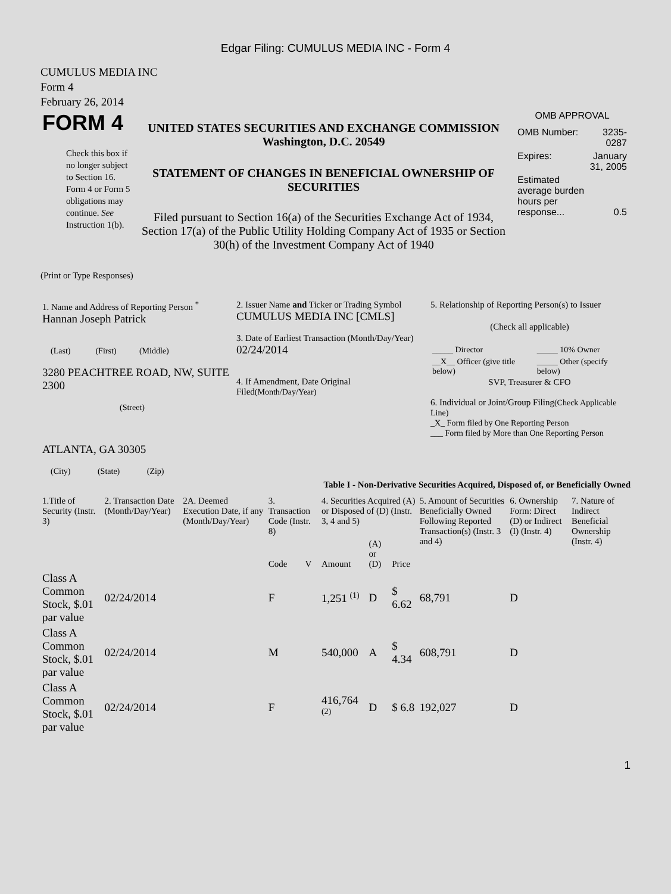Edgar Filing: CUMULUS MEDIA INC - Form 4
CUMULUS MEDIA INC
Form 4
February 26, 2014
| FORM 4 Check this box if no longer subject to Section 16. Form 4 or Form 5 obligations may continue. See Instruction 1(b). | UNITED STATES SECURITIES AND EXCHANGE COMMISSION Washington, D.C. 20549 STATEMENT OF CHANGES IN BENEFICIAL OWNERSHIP OF SECURITIES Filed pursuant to Section 16(a) of the Securities Exchange Act of 1934, Section 17(a) of the Public Utility Holding Company Act of 1935 or Section 30(h) of the Investment Company Act of 1940 | OMB APPROVAL / OMB Number: / 3235-0287 / / Expires: / January 31, 2005 / / Estimated average burden hours per response... / 0.5 / |
(Print or Type Responses)
| 1. Name and Address of Reporting Person <sup>*</sup> Hannan Joseph Patrick (Last) (First) (Middle) 3280 PEACHTREE ROAD, NW, SUITE 2300 (Street) ATLANTA, GA 30305 (City) (State) (Zip) | 2. Issuer Name and Ticker or Trading Symbol CUMULUS MEDIA INC [CMLS] 3. Date of Earliest Transaction (Month/Day/Year) 02/24/2014 4. If Amendment, Date Original Filed (Month/Day/Year) | 5. Relationship of Reporting Person(s) to Issuer (Check all applicable) / _____ Director / _____ 10% Owner / / __X__ Officer (give title below) / _____ Other (specify below) / SVP, Treasurer & CFO 6. Individual or Joint/Group Filing (Check Applicable Line) _X_ Form filed by One Reporting Person ___ Form filed by More than One Reporting Person |
Table I - Non-Derivative Securities Acquired, Disposed of, or Beneficially Owned
| 1.Title of Security (Instr. 3) | 2. Transaction Date (Month/Day/Year) | 2A. Deemed Execution Date, if any (Month/Day/Year) | 3. Transaction Code (Instr. 8) | | 4. Securities Acquired (A) or Disposed of (D) (Instr. 3, 4 and 5) | | | 5. Amount of Securities Beneficially Owned Following Reported Transaction(s) (Instr. 3 and 4) | 6. Ownership Form: Direct (D) or Indirect (I) (Instr. 4) | 7. Nature of Indirect Beneficial Ownership (Instr. 4) |
| --- | --- | --- | --- | --- | --- | --- | --- | --- | --- | --- |
| | | | Code | V | Amount | (A) or (D) | Price | | | |
| Class A Common Stock, $.01 par value | 02/24/2014 | | F | | 1,251 <sup>(1)</sup> | D | $ 6.62 | 68,791 | D | |
| Class A Common Stock, $.01 par value | 02/24/2014 | | M | | 540,000 | A | $ 4.34 | 608,791 | D | |
| Class A Common Stock, $.01 par value | 02/24/2014 | | F | | 416,764 <sup>(2)</sup> | D | $ 6.8 | 192,027 | D | |
1